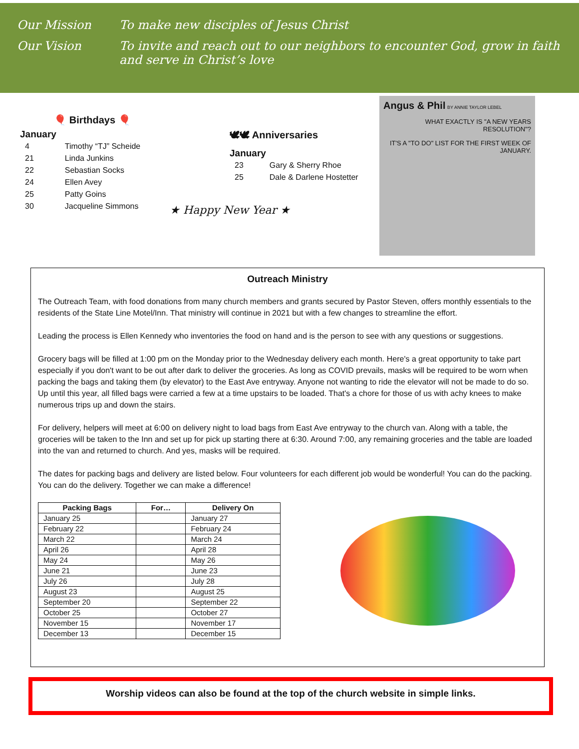Our Mission To make new disciples of Jesus Christ
Our Vision To invite and reach out to our neighbors to encounter God, grow in faith and serve in Christ’s love
🎈 Birthdays 🎈
January
| 4 | Timothy “TJ” Scheide |
| 21 | Linda Junkins |
| 22 | Sebastian Socks |
| 24 | Ellen Avey |
| 25 | Patty Goins |
| 30 | Jacqueline Simmons |
🕊🕊 Anniversaries
January
| 23 | Gary & Sherry Rhoe |
| 25 | Dale & Darlene Hostetter |
★ Happy New Year ★
Angus & Phil BY ANNIE TAYLOR LEBEL
WHAT EXACTLY IS "A NEW YEARS RESOLUTION"?
IT'S A "TO DO" LIST FOR THE FIRST WEEK OF JANUARY.
Outreach Ministry
The Outreach Team, with food donations from many church members and grants secured by Pastor Steven, offers monthly essentials to the residents of the State Line Motel/Inn. That ministry will continue in 2021 but with a few changes to streamline the effort.
Leading the process is Ellen Kennedy who inventories the food on hand and is the person to see with any questions or suggestions.
Grocery bags will be filled at 1:00 pm on the Monday prior to the Wednesday delivery each month. Here's a great opportunity to take part especially if you don't want to be out after dark to deliver the groceries. As long as COVID prevails, masks will be required to be worn when packing the bags and taking them (by elevator) to the East Ave entryway. Anyone not wanting to ride the elevator will not be made to do so. Up until this year, all filled bags were carried a few at a time upstairs to be loaded. That's a chore for those of us with achy knees to make numerous trips up and down the stairs.
For delivery, helpers will meet at 6:00 on delivery night to load bags from East Ave entryway to the church van. Along with a table, the groceries will be taken to the Inn and set up for pick up starting there at 6:30. Around 7:00, any remaining groceries and the table are loaded into the van and returned to church. And yes, masks will be required.
The dates for packing bags and delivery are listed below. Four volunteers for each different job would be wonderful! You can do the packing. You can do the delivery. Together we can make a difference!
| Packing Bags | For… | Delivery On |
| --- | --- | --- |
| January 25 | | January 27 |
| February 22 | | February 24 |
| March 22 | | March 24 |
| April 26 | | April 28 |
| May 24 | | May 26 |
| June 21 | | June 23 |
| July 26 | | July 28 |
| August 23 | | August 25 |
| September 20 | | September 22 |
| October 25 | | October 27 |
| November 15 | | November 17 |
| December 13 | | December 15 |
Worship videos can also be found at the top of the church website in simple links.